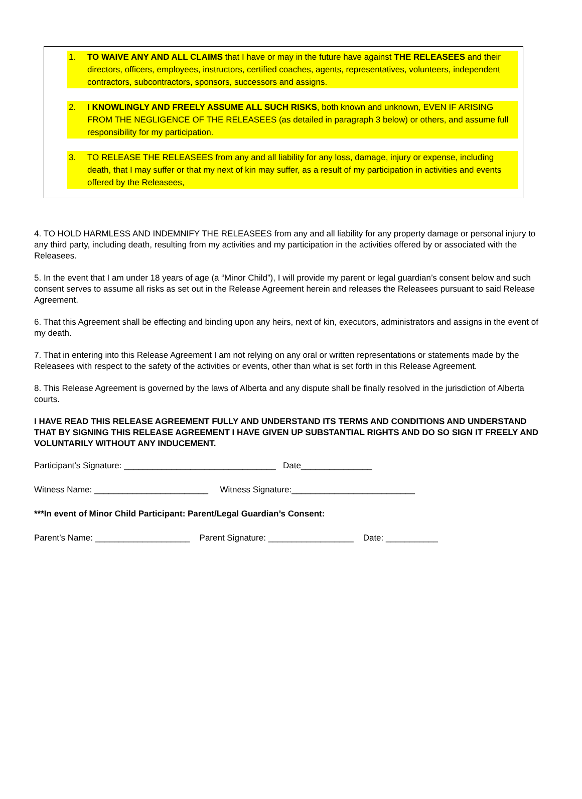1. TO WAIVE ANY AND ALL CLAIMS that I have or may in the future have against THE RELEASEES and their directors, officers, employees, instructors, certified coaches, agents, representatives, volunteers, independent contractors, subcontractors, sponsors, successors and assigns.
2. I KNOWLINGLY AND FREELY ASSUME ALL SUCH RISKS, both known and unknown, EVEN IF ARISING FROM THE NEGLIGENCE OF THE RELEASEES (as detailed in paragraph 3 below) or others, and assume full responsibility for my participation.
3. TO RELEASE THE RELEASEES from any and all liability for any loss, damage, injury or expense, including death, that I may suffer or that my next of kin may suffer, as a result of my participation in activities and events offered by the Releasees,
4. TO HOLD HARMLESS AND INDEMNIFY THE RELEASEES from any and all liability for any property damage or personal injury to any third party, including death, resulting from my activities and my participation in the activities offered by or associated with the Releasees.
5. In the event that I am under 18 years of age (a “Minor Child”), I will provide my parent or legal guardian’s consent below and such consent serves to assume all risks as set out in the Release Agreement herein and releases the Releasees pursuant to said Release Agreement.
6. That this Agreement shall be effecting and binding upon any heirs, next of kin, executors, administrators and assigns in the event of my death.
7. That in entering into this Release Agreement I am not relying on any oral or written representations or statements made by the Releasees with respect to the safety of the activities or events, other than what is set forth in this Release Agreement.
8. This Release Agreement is governed by the laws of Alberta and any dispute shall be finally resolved in the jurisdiction of Alberta courts.
I HAVE READ THIS RELEASE AGREEMENT FULLY AND UNDERSTAND ITS TERMS AND CONDITIONS AND UNDERSTAND THAT BY SIGNING THIS RELEASE AGREEMENT I HAVE GIVEN UP SUBSTANTIAL RIGHTS AND DO SO SIGN IT FREELY AND VOLUNTARILY WITHOUT ANY INDUCEMENT.
Participant’s Signature: ________________________________ Date_______________
Witness Name: ________________________ Witness Signature:__________________________
***In event of Minor Child Participant: Parent/Legal Guardian’s Consent:
Parent’s Name: ____________________ Parent Signature: __________________ Date: ___________